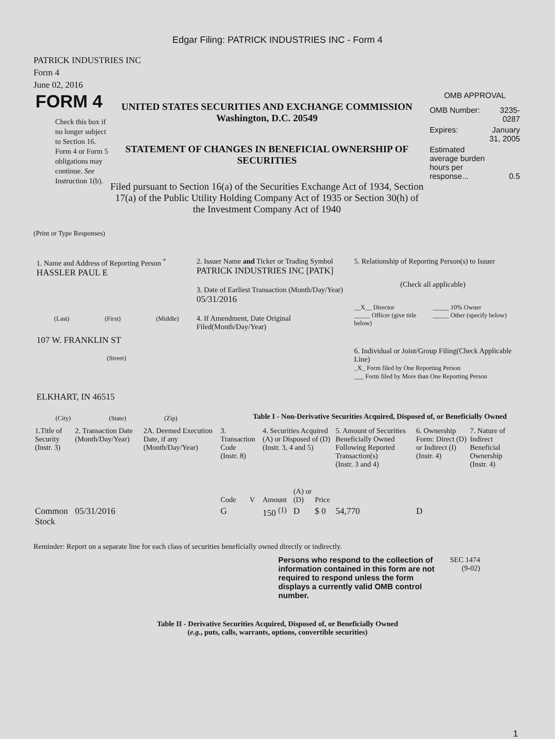Edgar Filing: PATRICK INDUSTRIES INC - Form 4
PATRICK INDUSTRIES INC
Form 4
June 02, 2016
FORM 4
Check this box if no longer subject to Section 16. Form 4 or Form 5 obligations may continue. See Instruction 1(b).
UNITED STATES SECURITIES AND EXCHANGE COMMISSION
Washington, D.C. 20549
STATEMENT OF CHANGES IN BENEFICIAL OWNERSHIP OF SECURITIES
Filed pursuant to Section 16(a) of the Securities Exchange Act of 1934, Section 17(a) of the Public Utility Holding Company Act of 1935 or Section 30(h) of the Investment Company Act of 1940
OMB APPROVAL
| OMB Number: | 3235-0287 |
| Expires: | January 31, 2005 |
| Estimated average burden hours per response... | 0.5 |
(Print or Type Responses)
1. Name and Address of Reporting Person <sup>*</sup>
HASSLER PAUL E
(Last) (First) (Middle)
107 W. FRANKLIN ST
(Street)
ELKHART, IN 46515
(City) (State) (Zip)
2. Issuer Name and Ticker or Trading Symbol
PATRICK INDUSTRIES INC [PATK]
3. Date of Earliest Transaction (Month/Day/Year)
05/31/2016
4. If Amendment, Date Original Filed(Month/Day/Year)
5. Relationship of Reporting Person(s) to Issuer
(Check all applicable)
__X__ Director
_____ Officer (give title below)
_____ 10% Owner
_____ Other (specify below)
6. Individual or Joint/Group Filing(Check Applicable Line)
_X_ Form filed by One Reporting Person
___ Form filed by More than One Reporting Person
Table I - Non-Derivative Securities Acquired, Disposed of, or Beneficially Owned
| 1.Title of Security (Instr. 3) | 2. Transaction Date (Month/Day/Year) | 2A. Deemed Execution Date, if any (Month/Day/Year) | 3. Transaction Code (Instr. 8) | | 4. Securities Acquired (A) or Disposed of (D) (Instr. 3, 4 and 5) | | | 5. Amount of Securities Beneficially Owned Following Reported Transaction(s) (Instr. 3 and 4) | 6. Ownership Form: Direct (D) or Indirect (I) (Instr. 4) | 7. Nature of Indirect Beneficial Ownership (Instr. 4) |
| --- | --- | --- | --- | --- | --- | --- | --- | --- | --- | --- |
| | | | Code | V | Amount | (A) or (D) | Price | | | |
| Common Stock | 05/31/2016 | | G | | 150 <sup>(1)</sup> | D | $ 0 | 54,770 | D | |
Reminder: Report on a separate line for each class of securities beneficially owned directly or indirectly.
Persons who respond to the collection of information contained in this form are not required to respond unless the form displays a currently valid OMB control number.
SEC 1474 (9-02)
Table II - Derivative Securities Acquired, Disposed of, or Beneficially Owned
(e.g., puts, calls, warrants, options, convertible securities)
1